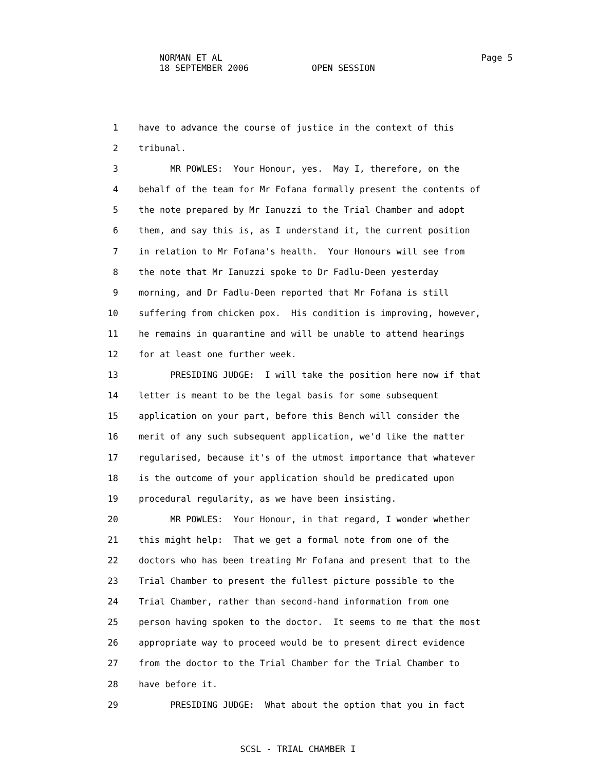NORMAN ET AL
18 SEPTEMBER 2006 OPEN SESSION
Page 5
1 have to advance the course of justice in the context of this
2 tribunal.
3 MR POWLES: Your Honour, yes. May I, therefore, on the
4 behalf of the team for Mr Fofana formally present the contents of
5 the note prepared by Mr Ianuzzi to the Trial Chamber and adopt
6 them, and say this is, as I understand it, the current position
7 in relation to Mr Fofana's health. Your Honours will see from
8 the note that Mr Ianuzzi spoke to Dr Fadlu-Deen yesterday
9 morning, and Dr Fadlu-Deen reported that Mr Fofana is still
10 suffering from chicken pox. His condition is improving, however,
11 he remains in quarantine and will be unable to attend hearings
12 for at least one further week.
13 PRESIDING JUDGE: I will take the position here now if that
14 letter is meant to be the legal basis for some subsequent
15 application on your part, before this Bench will consider the
16 merit of any such subsequent application, we'd like the matter
17 regularised, because it's of the utmost importance that whatever
18 is the outcome of your application should be predicated upon
19 procedural regularity, as we have been insisting.
20 MR POWLES: Your Honour, in that regard, I wonder whether
21 this might help: That we get a formal note from one of the
22 doctors who has been treating Mr Fofana and present that to the
23 Trial Chamber to present the fullest picture possible to the
24 Trial Chamber, rather than second-hand information from one
25 person having spoken to the doctor. It seems to me that the most
26 appropriate way to proceed would be to present direct evidence
27 from the doctor to the Trial Chamber for the Trial Chamber to
28 have before it.
29 PRESIDING JUDGE: What about the option that you in fact
SCSL - TRIAL CHAMBER I